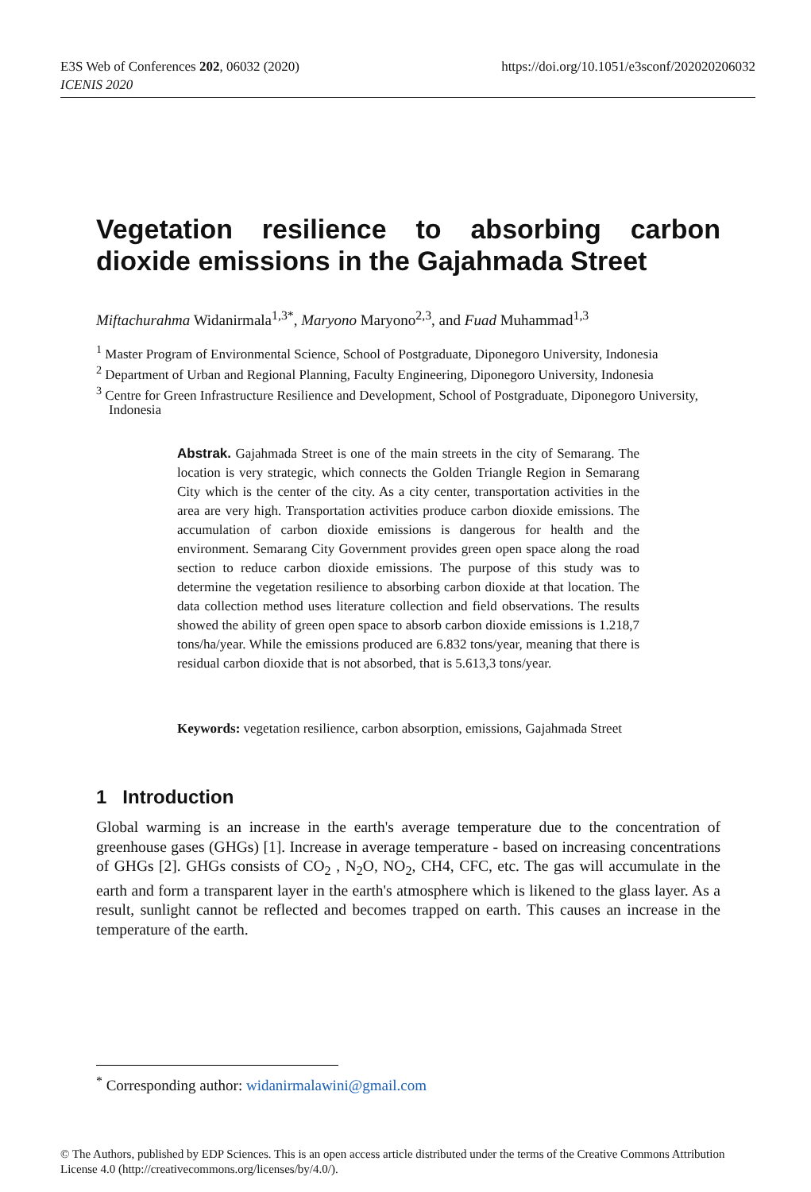https://doi.org/10.1051/e3sconf/202020206032 E3S Web of Conferences 202, 06032 (2020)
ICENIS 2020
Vegetation resilience to absorbing carbon dioxide emissions in the Gajahmada Street
Miftachurahma Widanirmala<sup>1,3*</sup>, Maryono Maryono<sup>2,3</sup>, and Fuad Muhammad<sup>1,3</sup>
<sup>1</sup> Master Program of Environmental Science, School of Postgraduate, Diponegoro University, Indonesia
<sup>2</sup> Department of Urban and Regional Planning, Faculty Engineering, Diponegoro University, Indonesia
<sup>3</sup> Centre for Green Infrastructure Resilience and Development, School of Postgraduate, Diponegoro University, Indonesia
Abstrak. Gajahmada Street is one of the main streets in the city of Semarang. The location is very strategic, which connects the Golden Triangle Region in Semarang City which is the center of the city. As a city center, transportation activities in the area are very high. Transportation activities produce carbon dioxide emissions. The accumulation of carbon dioxide emissions is dangerous for health and the environment. Semarang City Government provides green open space along the road section to reduce carbon dioxide emissions. The purpose of this study was to determine the vegetation resilience to absorbing carbon dioxide at that location. The data collection method uses literature collection and field observations. The results showed the ability of green open space to absorb carbon dioxide emissions is 1.218,7 tons/ha/year. While the emissions produced are 6.832 tons/year, meaning that there is residual carbon dioxide that is not absorbed, that is 5.613,3 tons/year.
Keywords: vegetation resilience, carbon absorption, emissions, Gajahmada Street
1 Introduction
Global warming is an increase in the earth's average temperature due to the concentration of greenhouse gases (GHGs) [1]. Increase in average temperature - based on increasing concentrations of GHGs [2]. GHGs consists of CO<sub>2</sub> , N<sub>2</sub>O, NO<sub>2</sub>, CH4, CFC, etc. The gas will accumulate in the earth and form a transparent layer in the earth's atmosphere which is likened to the glass layer. As a result, sunlight cannot be reflected and becomes trapped on earth. This causes an increase in the temperature of the earth.
<sup>*</sup> Corresponding author: widanirmalawini@gmail.com
© The Authors, published by EDP Sciences. This is an open access article distributed under the terms of the Creative Commons Attribution License 4.0 (http://creativecommons.org/licenses/by/4.0/).